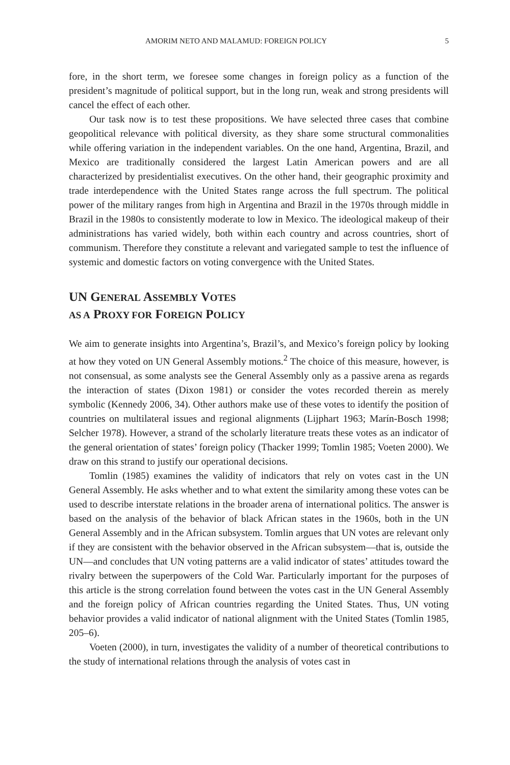AMORIM NETO AND MALAMUD: FOREIGN POLICY 5
fore, in the short term, we foresee some changes in foreign policy as a function of the president’s magnitude of political support, but in the long run, weak and strong presidents will cancel the effect of each other.
Our task now is to test these propositions. We have selected three cases that combine geopolitical relevance with political diversity, as they share some structural commonalities while offering variation in the independent variables. On the one hand, Argentina, Brazil, and Mexico are traditionally considered the largest Latin American powers and are all characterized by presidentialist executives. On the other hand, their geographic proximity and trade interdependence with the United States range across the full spectrum. The political power of the military ranges from high in Argentina and Brazil in the 1970s through middle in Brazil in the 1980s to consistently moderate to low in Mexico. The ideological makeup of their administrations has varied widely, both within each country and across countries, short of communism. Therefore they constitute a relevant and variegated sample to test the influence of systemic and domestic factors on voting convergence with the United States.
UN GENERAL ASSEMBLY VOTES
AS A PROXY FOR FOREIGN POLICY
We aim to generate insights into Argentina’s, Brazil’s, and Mexico’s foreign policy by looking at how they voted on UN General Assembly motions.<sup>2</sup> The choice of this measure, however, is not consensual, as some analysts see the General Assembly only as a passive arena as regards the interaction of states (Dixon 1981) or consider the votes recorded therein as merely symbolic (Kennedy 2006, 34). Other authors make use of these votes to identify the position of countries on multilateral issues and regional alignments (Lijphart 1963; Marín-Bosch 1998; Selcher 1978). However, a strand of the scholarly literature treats these votes as an indicator of the general orientation of states’ foreign policy (Thacker 1999; Tomlin 1985; Voeten 2000). We draw on this strand to justify our operational decisions.
Tomlin (1985) examines the validity of indicators that rely on votes cast in the UN General Assembly. He asks whether and to what extent the similarity among these votes can be used to describe interstate relations in the broader arena of international politics. The answer is based on the analysis of the behavior of black African states in the 1960s, both in the UN General Assembly and in the African subsystem. Tomlin argues that UN votes are relevant only if they are consistent with the behavior observed in the African subsystem—that is, outside the UN—and concludes that UN voting patterns are a valid indicator of states’ attitudes toward the rivalry between the superpowers of the Cold War. Particularly important for the purposes of this article is the strong correlation found between the votes cast in the UN General Assembly and the foreign policy of African countries regarding the United States. Thus, UN voting behavior provides a valid indicator of national alignment with the United States (Tomlin 1985, 205–6).
Voeten (2000), in turn, investigates the validity of a number of theoretical contributions to the study of international relations through the analysis of votes cast in